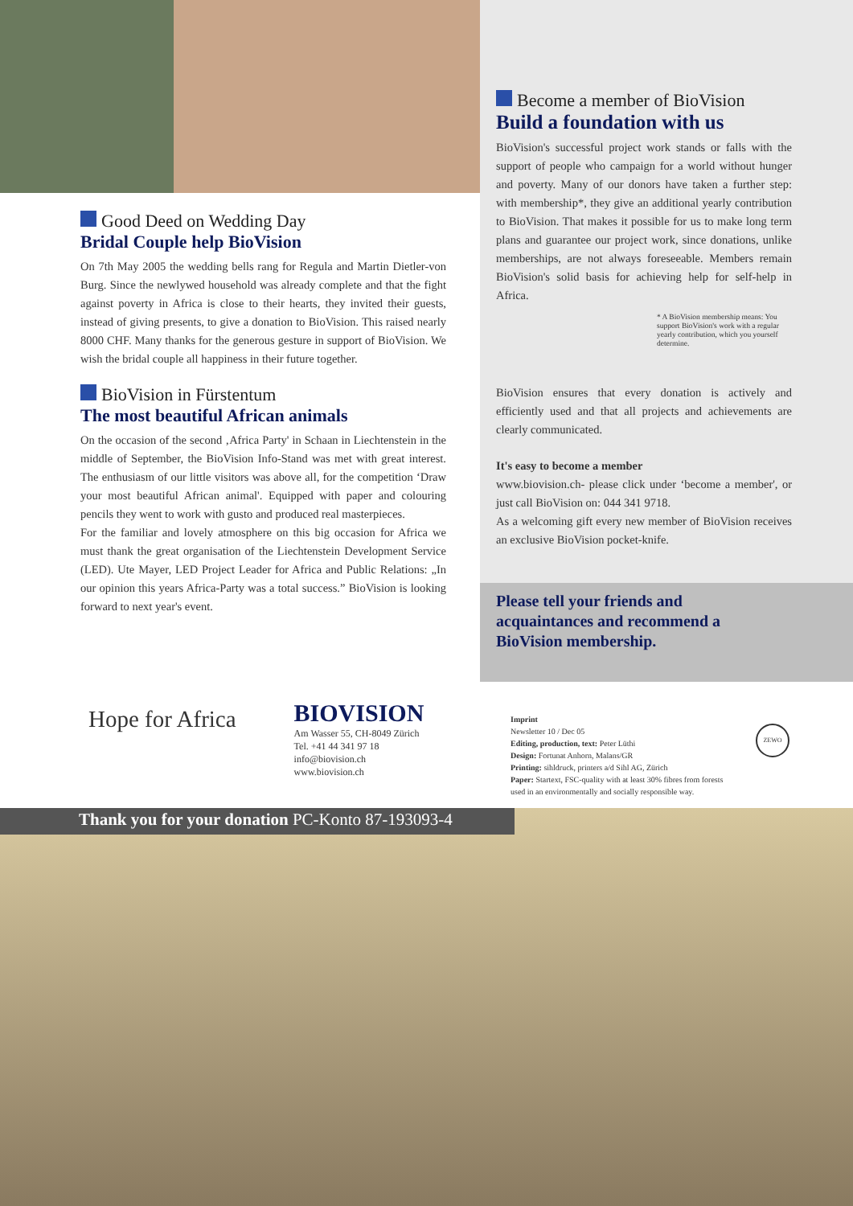Good Deed on Wedding Day
Bridal Couple help BioVision
On 7th May 2005 the wedding bells rang for Regula and Martin Dietler-von Burg. Since the newlywed household was already complete and that the fight against poverty in Africa is close to their hearts, they invited their guests, instead of giving presents, to give a donation to BioVision. This raised nearly 8000 CHF. Many thanks for the generous gesture in support of BioVision. We wish the bridal couple all happiness in their future together.
BioVision in Fürstentum
The most beautiful African animals
On the occasion of the second ‚Africa Party' in Schaan in Liechtenstein in the middle of September, the BioVision Info-Stand was met with great interest. The enthusiasm of our little visitors was above all, for the competition ‘Draw your most beautiful African animal'. Equipped with paper and colouring pencils they went to work with gusto and produced real masterpieces.
For the familiar and lovely atmosphere on this big occasion for Africa we must thank the great organisation of the Liechtenstein Development Service (LED). Ute Mayer, LED Project Leader for Africa and Public Relations: „In our opinion this years Africa-Party was a total success.” BioVision is looking forward to next year's event.
Become a member of BioVision
Build a foundation with us
BioVision's successful project work stands or falls with the support of people who campaign for a world without hunger and poverty. Many of our donors have taken a further step: with membership*, they give an additional yearly contribution to BioVision. That makes it possible for us to make long term plans and guarantee our project work, since donations, unlike memberships, are not always foreseeable. Members remain BioVision's solid basis for achieving help for self-help in Africa.
* A BioVision membership means: You support BioVision's work with a regular yearly contribution, which you yourself determine.
BioVision ensures that every donation is actively and efficiently used and that all projects and achievements are clearly communicated.
It's easy to become a member
www.biovision.ch- please click under ‘become a member', or just call BioVision on: 044 341 9718.
As a welcoming gift every new member of BioVision receives an exclusive BioVision pocket-knife.
Please tell your friends and
acquaintances and recommend a
BioVision membership.
Hope for Africa
BIOVISION
Am Wasser 55, CH-8049 Zürich
Tel. +41 44 341 97 18
info@biovision.ch
www.biovision.ch
Imprint
Newsletter 10 / Dec 05
Editing, production, text: Peter Lüthi
Design: Fortunat Anhorn, Malans/GR
Printing: sihldruck, printers a/d Sihl AG, Zürich
Paper: Startext, FSC-quality with at least 30% fibres from forests used in an environmentally and socially responsible way.
ZEWO
Thank you for your donation PC-Konto 87-193093-4